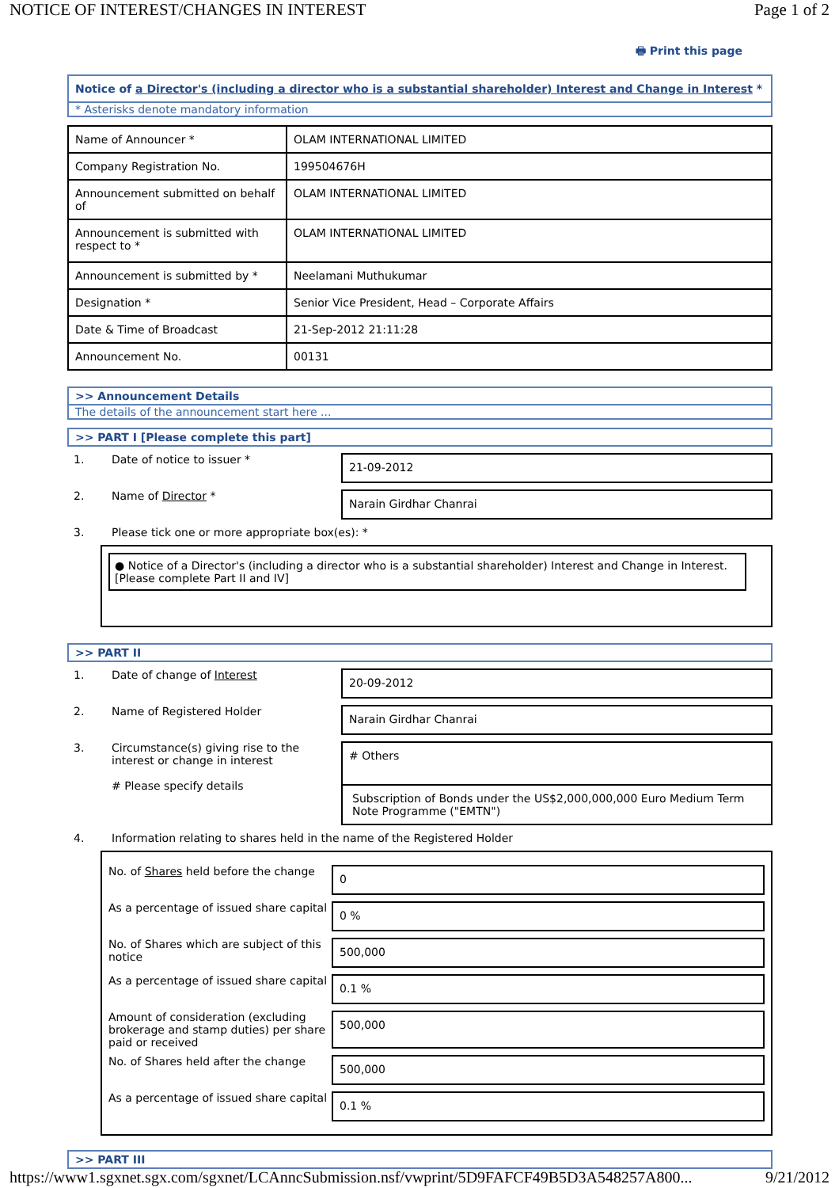NOTICE OF INTEREST/CHANGES IN INTEREST Page 1 of 2
🖶 Print this page
Notice of a Director's (including a director who is a substantial shareholder) Interest and Change in Interest *
* Asterisks denote mandatory information
| Name of Announcer * | OLAM INTERNATIONAL LIMITED |
| Company Registration No. | 199504676H |
| Announcement submitted on behalf of | OLAM INTERNATIONAL LIMITED |
| Announcement is submitted with respect to * | OLAM INTERNATIONAL LIMITED |
| Announcement is submitted by * | Neelamani Muthukumar |
| Designation * | Senior Vice President, Head – Corporate Affairs |
| Date & Time of Broadcast | 21-Sep-2012 21:11:28 |
| Announcement No. | 00131 |
>> Announcement Details
The details of the announcement start here ...
>> PART I [Please complete this part]
1. Date of notice to issuer * 21-09-2012
2. Name of Director * Narain Girdhar Chanrai
3. Please tick one or more appropriate box(es): *
● Notice of a Director's (including a director who is a substantial shareholder) Interest and Change in Interest. [Please complete Part II and IV]
>> PART II
1. Date of change of Interest 20-09-2012
2. Name of Registered Holder Narain Girdhar Chanrai
3. Circumstance(s) giving rise to the interest or change in interest
# Please specify details
# Others
Subscription of Bonds under the US$2,000,000,000 Euro Medium Term Note Programme ("EMTN")
4. Information relating to shares held in the name of the Registered Holder
No. of Shares held before the change 0
As a percentage of issued share capital 0 %
No. of Shares which are subject of this notice 500,000
As a percentage of issued share capital 0.1 %
Amount of consideration (excluding brokerage and stamp duties) per share paid or received 500,000
No. of Shares held after the change 500,000
As a percentage of issued share capital 0.1 %
>> PART III
https://www1.sgxnet.sgx.com/sgxnet/LCAnncSubmission.nsf/vwprint/5D9FAFCF49B5D3A548257A800... 9/21/2012